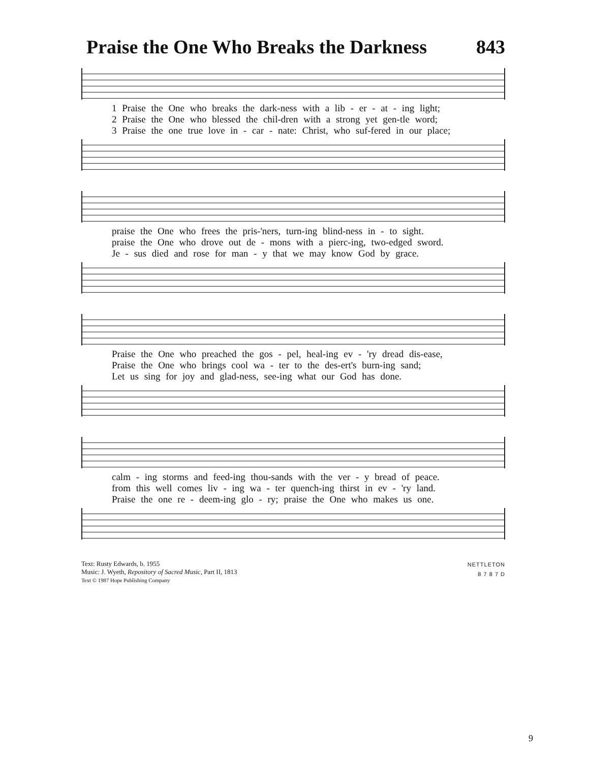Praise the One Who Breaks the Darkness 843
1 Praise the One who breaks the dark-ness with a lib - er - at - ing light;
2 Praise the One who blessed the chil-dren with a strong yet gen-tle word;
3 Praise the one true love in - car - nate: Christ, who suf-fered in our place;
praise the One who frees the pris-'ners, turn-ing blind-ness in - to sight.
praise the One who drove out de - mons with a pierc-ing, two-edged sword.
Je - sus died and rose for man - y that we may know God by grace.
Praise the One who preached the gos - pel, heal-ing ev - 'ry dread dis-ease,
Praise the One who brings cool wa - ter to the des-ert's burn-ing sand;
Let us sing for joy and glad-ness, see-ing what our God has done.
calm - ing storms and feed-ing thou-sands with the ver - y bread of peace.
from this well comes liv - ing wa - ter quench-ing thirst in ev - 'ry land.
Praise the one re - deem-ing glo - ry; praise the One who makes us one.
Text: Rusty Edwards, b. 1955
Music: J. Wyeth, Repository of Sacred Music, Part II, 1813
Text © 1987 Hope Publishing Company
NETTLETON
8 7 8 7 D
9